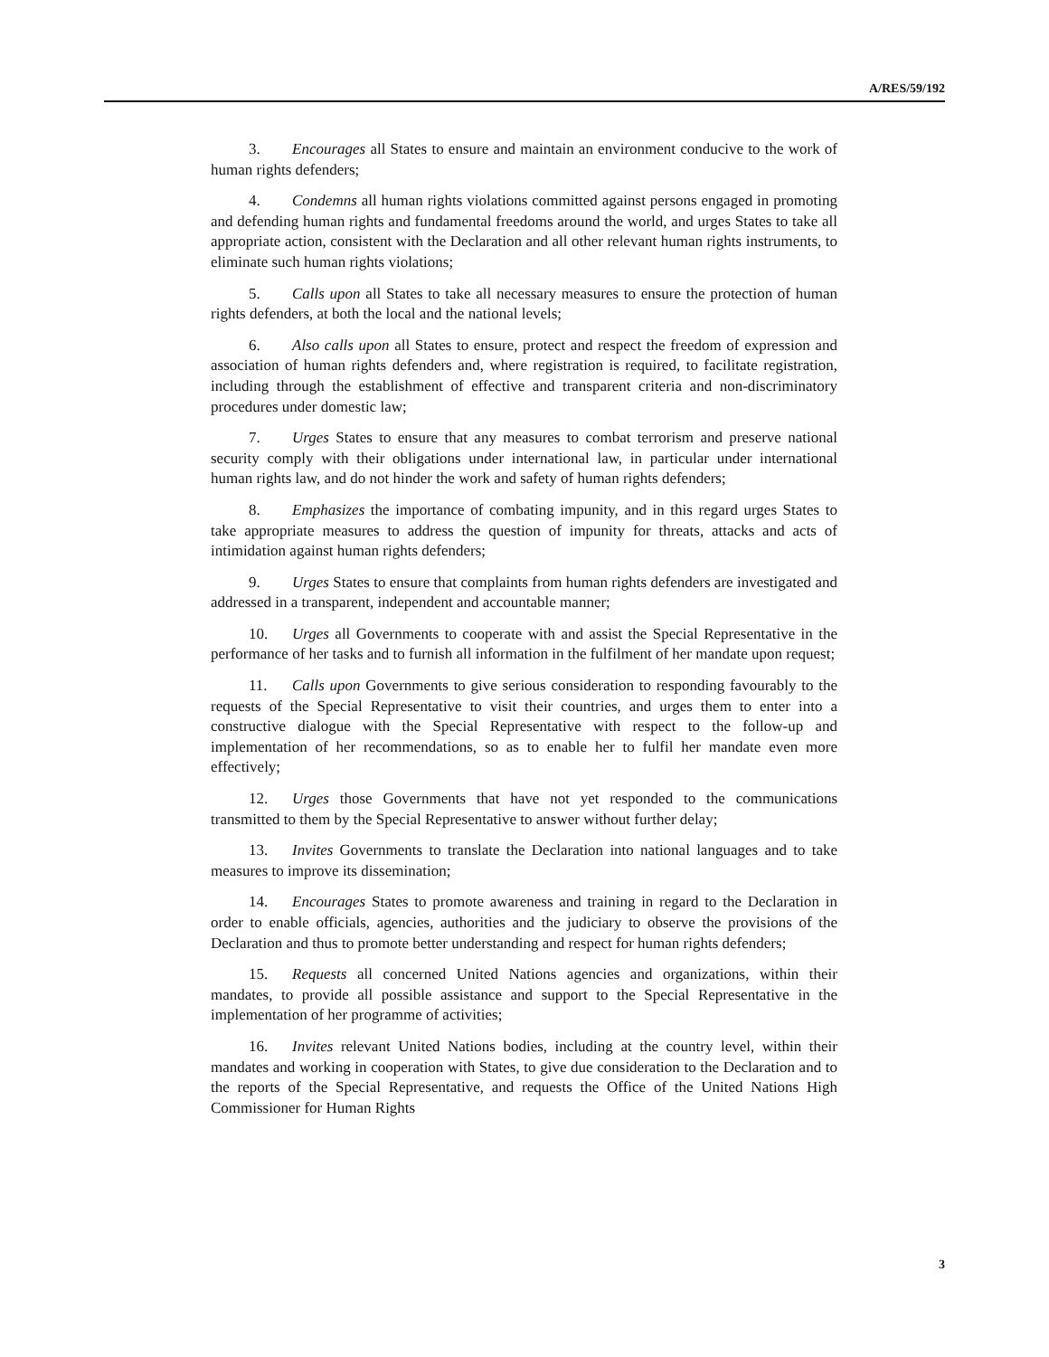A/RES/59/192
3. Encourages all States to ensure and maintain an environment conducive to the work of human rights defenders;
4. Condemns all human rights violations committed against persons engaged in promoting and defending human rights and fundamental freedoms around the world, and urges States to take all appropriate action, consistent with the Declaration and all other relevant human rights instruments, to eliminate such human rights violations;
5. Calls upon all States to take all necessary measures to ensure the protection of human rights defenders, at both the local and the national levels;
6. Also calls upon all States to ensure, protect and respect the freedom of expression and association of human rights defenders and, where registration is required, to facilitate registration, including through the establishment of effective and transparent criteria and non-discriminatory procedures under domestic law;
7. Urges States to ensure that any measures to combat terrorism and preserve national security comply with their obligations under international law, in particular under international human rights law, and do not hinder the work and safety of human rights defenders;
8. Emphasizes the importance of combating impunity, and in this regard urges States to take appropriate measures to address the question of impunity for threats, attacks and acts of intimidation against human rights defenders;
9. Urges States to ensure that complaints from human rights defenders are investigated and addressed in a transparent, independent and accountable manner;
10. Urges all Governments to cooperate with and assist the Special Representative in the performance of her tasks and to furnish all information in the fulfilment of her mandate upon request;
11. Calls upon Governments to give serious consideration to responding favourably to the requests of the Special Representative to visit their countries, and urges them to enter into a constructive dialogue with the Special Representative with respect to the follow-up and implementation of her recommendations, so as to enable her to fulfil her mandate even more effectively;
12. Urges those Governments that have not yet responded to the communications transmitted to them by the Special Representative to answer without further delay;
13. Invites Governments to translate the Declaration into national languages and to take measures to improve its dissemination;
14. Encourages States to promote awareness and training in regard to the Declaration in order to enable officials, agencies, authorities and the judiciary to observe the provisions of the Declaration and thus to promote better understanding and respect for human rights defenders;
15. Requests all concerned United Nations agencies and organizations, within their mandates, to provide all possible assistance and support to the Special Representative in the implementation of her programme of activities;
16. Invites relevant United Nations bodies, including at the country level, within their mandates and working in cooperation with States, to give due consideration to the Declaration and to the reports of the Special Representative, and requests the Office of the United Nations High Commissioner for Human Rights
3